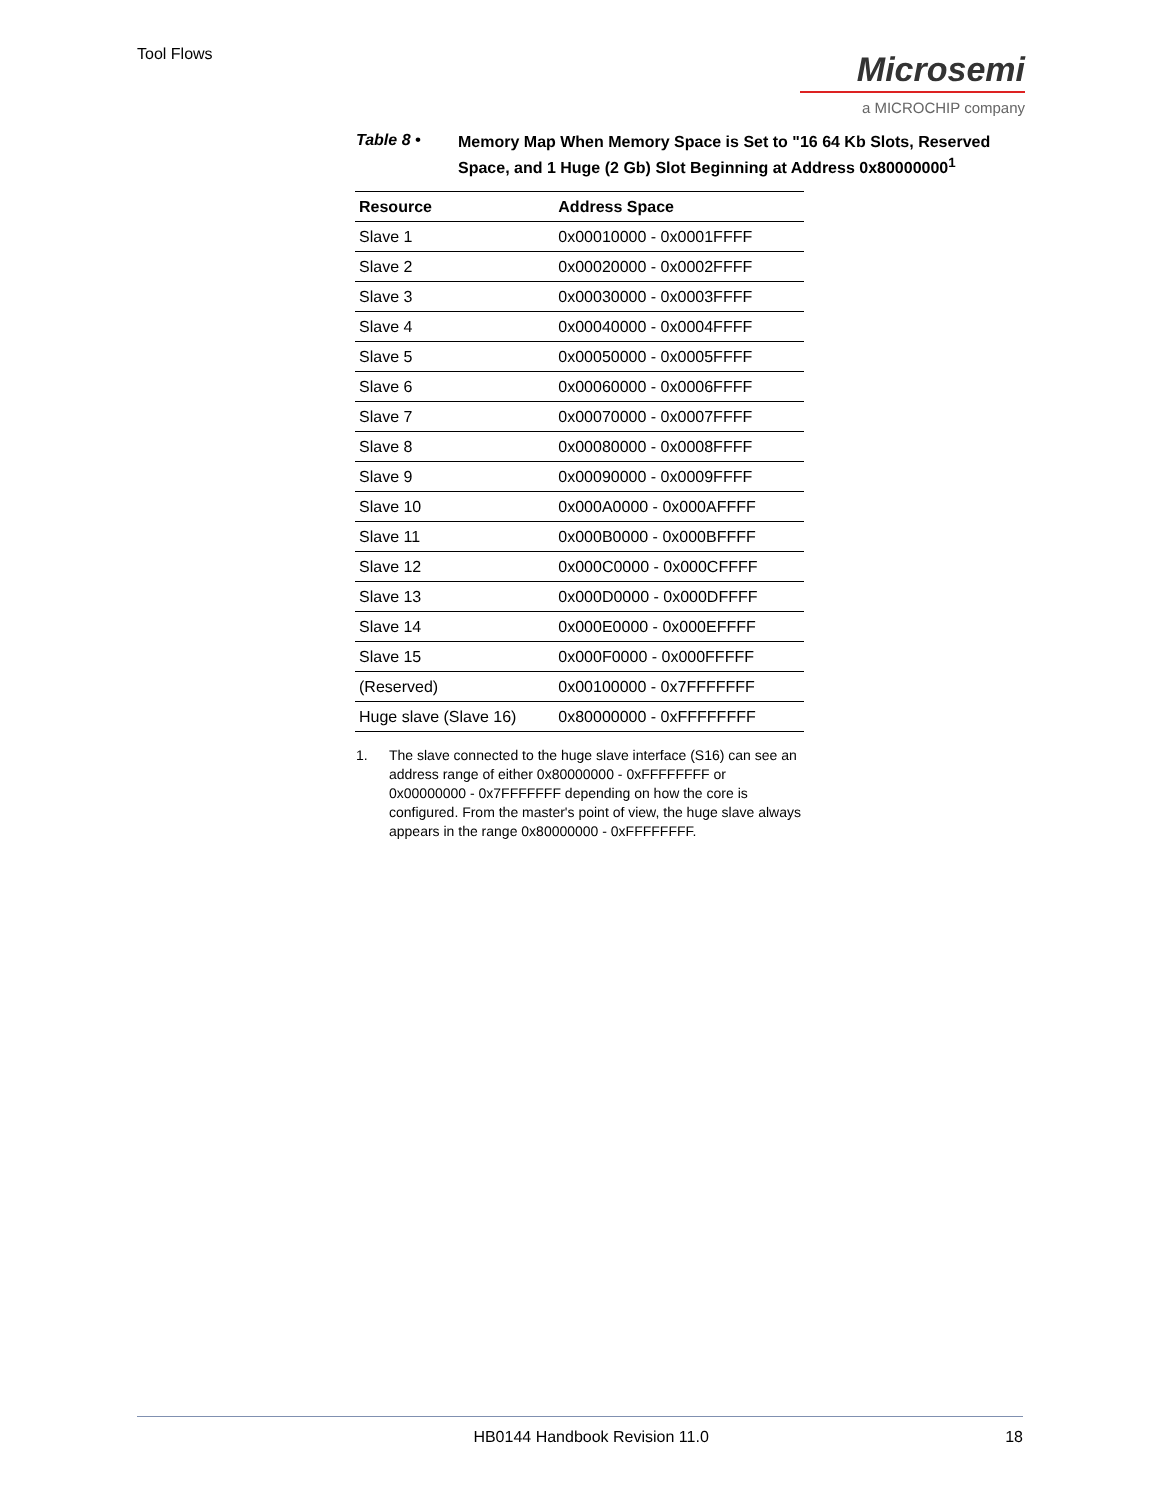Tool Flows
Microsemi
a MICROCHIP company
Table 8 •
Memory Map When Memory Space is Set to "16 64 Kb Slots, Reserved Space, and 1 Huge (2 Gb) Slot Beginning at Address 0x80000000<sup>1</sup>
| Resource | Address Space |
| --- | --- |
| Slave 1 | 0x00010000 - 0x0001FFFF |
| Slave 2 | 0x00020000 - 0x0002FFFF |
| Slave 3 | 0x00030000 - 0x0003FFFF |
| Slave 4 | 0x00040000 - 0x0004FFFF |
| Slave 5 | 0x00050000 - 0x0005FFFF |
| Slave 6 | 0x00060000 - 0x0006FFFF |
| Slave 7 | 0x00070000 - 0x0007FFFF |
| Slave 8 | 0x00080000 - 0x0008FFFF |
| Slave 9 | 0x00090000 - 0x0009FFFF |
| Slave 10 | 0x000A0000 - 0x000AFFFF |
| Slave 11 | 0x000B0000 - 0x000BFFFF |
| Slave 12 | 0x000C0000 - 0x000CFFFF |
| Slave 13 | 0x000D0000 - 0x000DFFFF |
| Slave 14 | 0x000E0000 - 0x000EFFFF |
| Slave 15 | 0x000F0000 - 0x000FFFFF |
| (Reserved) | 0x00100000 - 0x7FFFFFFF |
| Huge slave (Slave 16) | 0x80000000 - 0xFFFFFFFF |
1. The slave connected to the huge slave interface (S16) can see an address range of either 0x80000000 - 0xFFFFFFFF or 0x00000000 - 0x7FFFFFFF depending on how the core is configured. From the master's point of view, the huge slave always appears in the range 0x80000000 - 0xFFFFFFFF.
HB0144 Handbook Revision 11.0 18